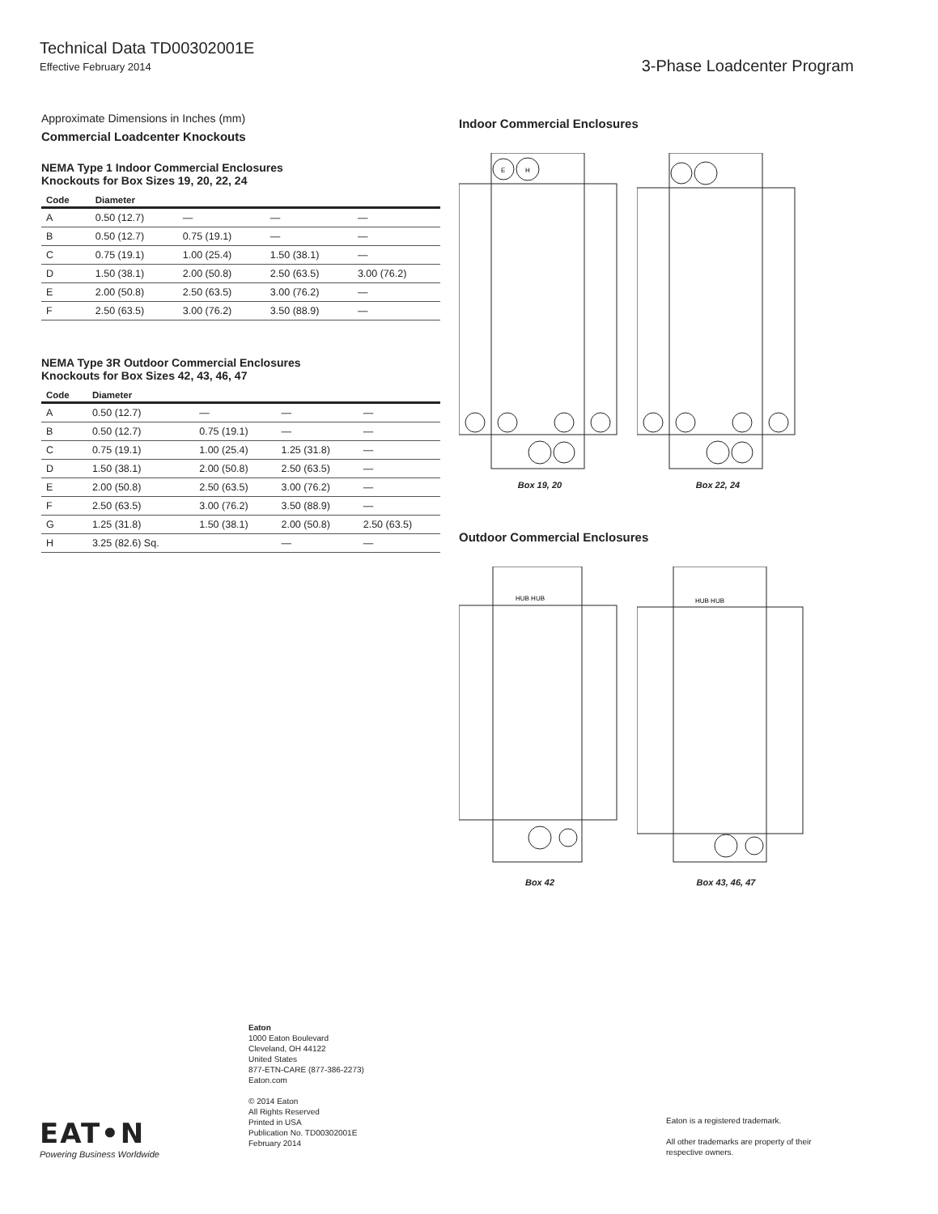Technical Data TD00302001E
Effective February 2014
3-Phase Loadcenter Program
Approximate Dimensions in Inches (mm)
Commercial Loadcenter Knockouts
NEMA Type 1 Indoor Commercial Enclosures
Knockouts for Box Sizes 19, 20, 22, 24
| Code | Diameter | | | |
| --- | --- | --- | --- | --- |
| A | 0.50 (12.7) | — | — | — |
| B | 0.50 (12.7) | 0.75 (19.1) | — | — |
| C | 0.75 (19.1) | 1.00 (25.4) | 1.50 (38.1) | — |
| D | 1.50 (38.1) | 2.00 (50.8) | 2.50 (63.5) | 3.00 (76.2) |
| E | 2.00 (50.8) | 2.50 (63.5) | 3.00 (76.2) | — |
| F | 2.50 (63.5) | 3.00 (76.2) | 3.50 (88.9) | — |
NEMA Type 3R Outdoor Commercial Enclosures
Knockouts for Box Sizes 42, 43, 46, 47
| Code | Diameter | | | |
| --- | --- | --- | --- | --- |
| A | 0.50 (12.7) | — | — | — |
| B | 0.50 (12.7) | 0.75 (19.1) | — | — |
| C | 0.75 (19.1) | 1.00 (25.4) | 1.25 (31.8) | — |
| D | 1.50 (38.1) | 2.00 (50.8) | 2.50 (63.5) | — |
| E | 2.00 (50.8) | 2.50 (63.5) | 3.00 (76.2) | — |
| F | 2.50 (63.5) | 3.00 (76.2) | 3.50 (88.9) | — |
| G | 1.25 (31.8) | 1.50 (38.1) | 2.00 (50.8) | 2.50 (63.5) |
| H | 3.25 (82.6) Sq. | | — | — |
Indoor Commercial Enclosures
E
H
Box 19, 20
Box 22, 24
Outdoor Commercial Enclosures
HUB HUB
Box 42
HUB HUB
Box 43, 46, 47
Eaton
1000 Eaton Boulevard
Cleveland, OH 44122
United States
877-ETN-CARE (877-386-2273)
Eaton.com
© 2014 Eaton
All Rights Reserved
Printed in USA
Publication No. TD00302001E
February 2014
EAT•N
Powering Business Worldwide
Eaton is a registered trademark.
All other trademarks are property of their
respective owners.